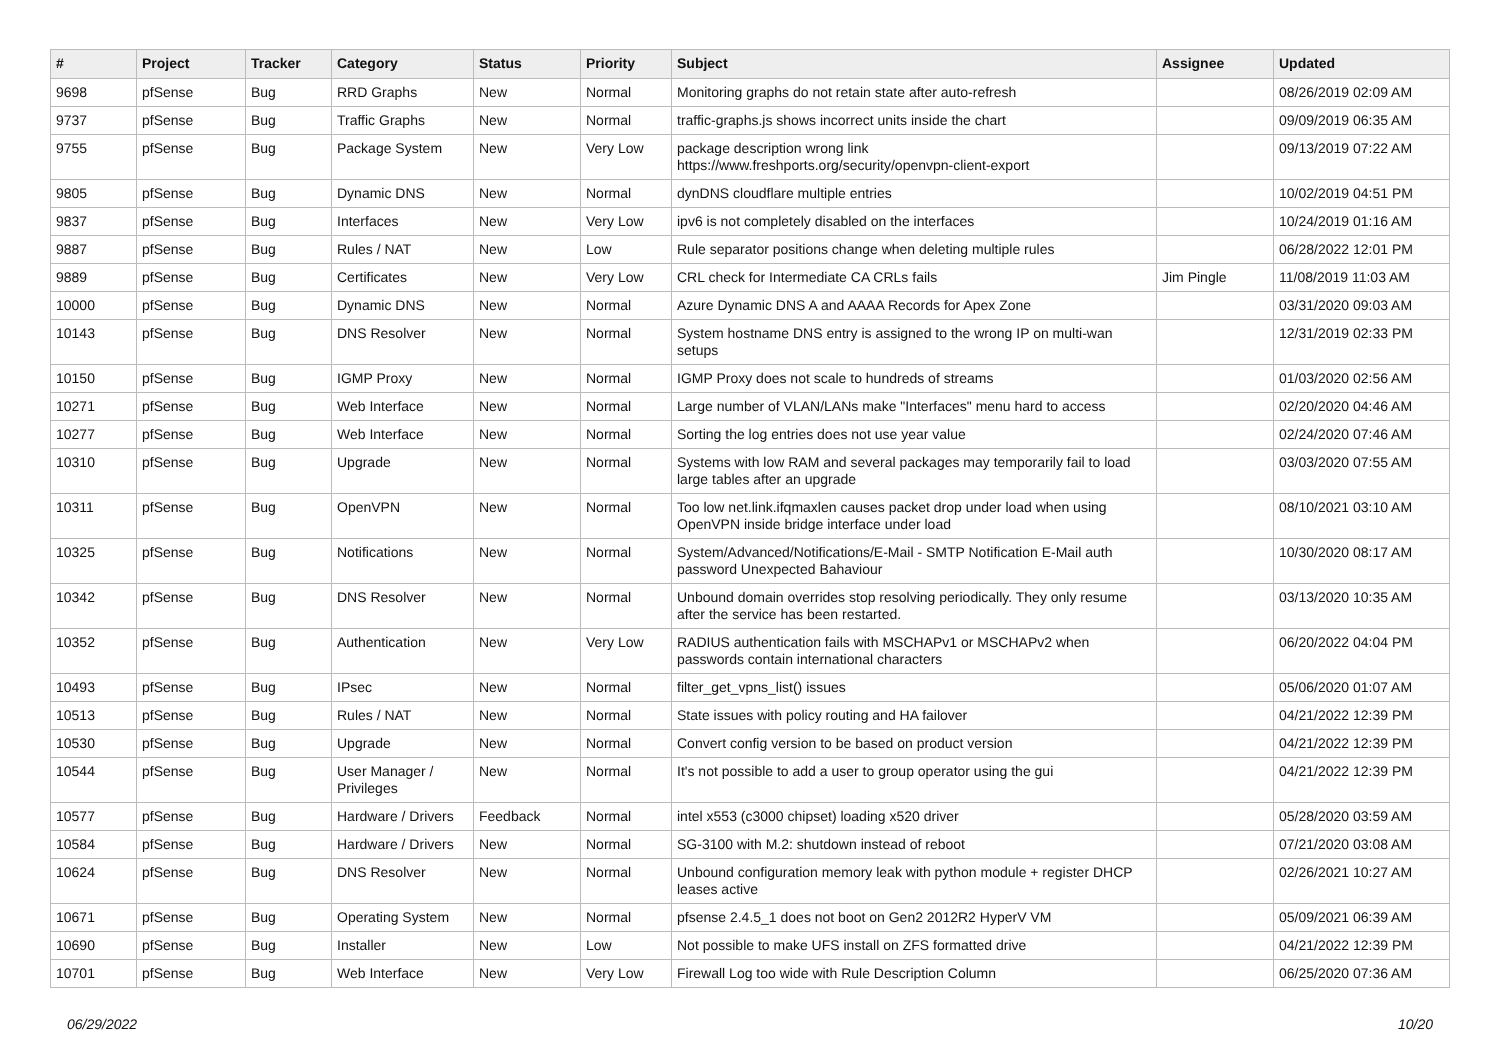| # | Project | Tracker | Category | Status | Priority | Subject | Assignee | Updated |
| --- | --- | --- | --- | --- | --- | --- | --- | --- |
| 9698 | pfSense | Bug | RRD Graphs | New | Normal | Monitoring graphs do not retain state after auto-refresh | | 08/26/2019 02:09 AM |
| 9737 | pfSense | Bug | Traffic Graphs | New | Normal | traffic-graphs.js shows incorrect units inside the chart | | 09/09/2019 06:35 AM |
| 9755 | pfSense | Bug | Package System | New | Very Low | package description wrong link https://www.freshports.org/security/openvpn-client-export | | 09/13/2019 07:22 AM |
| 9805 | pfSense | Bug | Dynamic DNS | New | Normal | dynDNS cloudflare multiple entries | | 10/02/2019 04:51 PM |
| 9837 | pfSense | Bug | Interfaces | New | Very Low | ipv6 is not completely disabled on the interfaces | | 10/24/2019 01:16 AM |
| 9887 | pfSense | Bug | Rules / NAT | New | Low | Rule separator positions change when deleting multiple rules | | 06/28/2022 12:01 PM |
| 9889 | pfSense | Bug | Certificates | New | Very Low | CRL check for Intermediate CA CRLs fails | Jim Pingle | 11/08/2019 11:03 AM |
| 10000 | pfSense | Bug | Dynamic DNS | New | Normal | Azure Dynamic DNS A and AAAA Records for Apex Zone | | 03/31/2020 09:03 AM |
| 10143 | pfSense | Bug | DNS Resolver | New | Normal | System hostname DNS entry is assigned to the wrong IP on multi-wan setups | | 12/31/2019 02:33 PM |
| 10150 | pfSense | Bug | IGMP Proxy | New | Normal | IGMP Proxy does not scale to hundreds of streams | | 01/03/2020 02:56 AM |
| 10271 | pfSense | Bug | Web Interface | New | Normal | Large number of VLAN/LANs make "Interfaces" menu hard to access | | 02/20/2020 04:46 AM |
| 10277 | pfSense | Bug | Web Interface | New | Normal | Sorting the log entries does not use year value | | 02/24/2020 07:46 AM |
| 10310 | pfSense | Bug | Upgrade | New | Normal | Systems with low RAM and several packages may temporarily fail to load large tables after an upgrade | | 03/03/2020 07:55 AM |
| 10311 | pfSense | Bug | OpenVPN | New | Normal | Too low net.link.ifqmaxlen causes packet drop under load when using OpenVPN inside bridge interface under load | | 08/10/2021 03:10 AM |
| 10325 | pfSense | Bug | Notifications | New | Normal | System/Advanced/Notifications/E-Mail - SMTP Notification E-Mail auth password Unexpected Bahaviour | | 10/30/2020 08:17 AM |
| 10342 | pfSense | Bug | DNS Resolver | New | Normal | Unbound domain overrides stop resolving periodically. They only resume after the service has been restarted. | | 03/13/2020 10:35 AM |
| 10352 | pfSense | Bug | Authentication | New | Very Low | RADIUS authentication fails with MSCHAPv1 or MSCHAPv2 when passwords contain international characters | | 06/20/2022 04:04 PM |
| 10493 | pfSense | Bug | IPsec | New | Normal | filter_get_vpns_list() issues | | 05/06/2020 01:07 AM |
| 10513 | pfSense | Bug | Rules / NAT | New | Normal | State issues with policy routing and HA failover | | 04/21/2022 12:39 PM |
| 10530 | pfSense | Bug | Upgrade | New | Normal | Convert config version to be based on product version | | 04/21/2022 12:39 PM |
| 10544 | pfSense | Bug | User Manager / Privileges | New | Normal | It's not possible to add a user to group operator using the gui | | 04/21/2022 12:39 PM |
| 10577 | pfSense | Bug | Hardware / Drivers | Feedback | Normal | intel x553 (c3000 chipset) loading x520 driver | | 05/28/2020 03:59 AM |
| 10584 | pfSense | Bug | Hardware / Drivers | New | Normal | SG-3100 with M.2: shutdown instead of reboot | | 07/21/2020 03:08 AM |
| 10624 | pfSense | Bug | DNS Resolver | New | Normal | Unbound configuration memory leak with python module + register DHCP leases active | | 02/26/2021 10:27 AM |
| 10671 | pfSense | Bug | Operating System | New | Normal | pfsense 2.4.5_1 does not boot on Gen2 2012R2 HyperV VM | | 05/09/2021 06:39 AM |
| 10690 | pfSense | Bug | Installer | New | Low | Not possible to make UFS install on ZFS formatted drive | | 04/21/2022 12:39 PM |
| 10701 | pfSense | Bug | Web Interface | New | Very Low | Firewall Log too wide with Rule Description Column | | 06/25/2020 07:36 AM |
06/29/2022 10/20